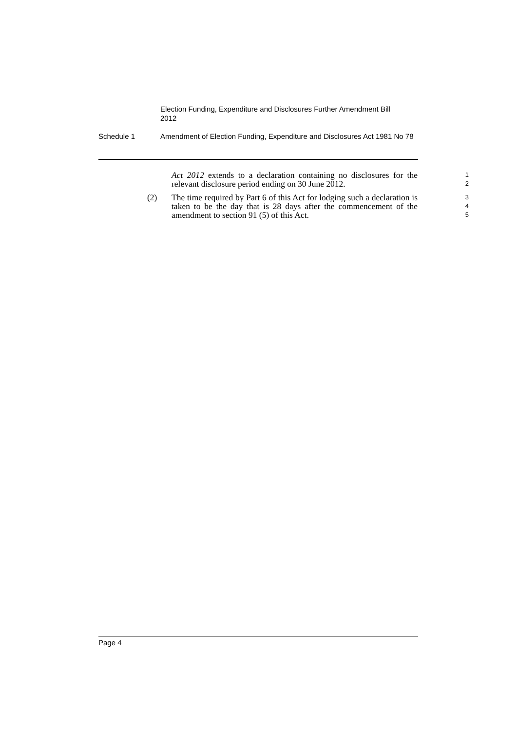Election Funding, Expenditure and Disclosures Further Amendment Bill 2012
Schedule 1 Amendment of Election Funding, Expenditure and Disclosures Act 1981 No 78
Act 2012 extends to a declaration containing no disclosures for the relevant disclosure period ending on 30 June 2012.
1
2
(2) The time required by Part 6 of this Act for lodging such a declaration is taken to be the day that is 28 days after the commencement of the amendment to section 91 (5) of this Act.
3
4
5
Page 4